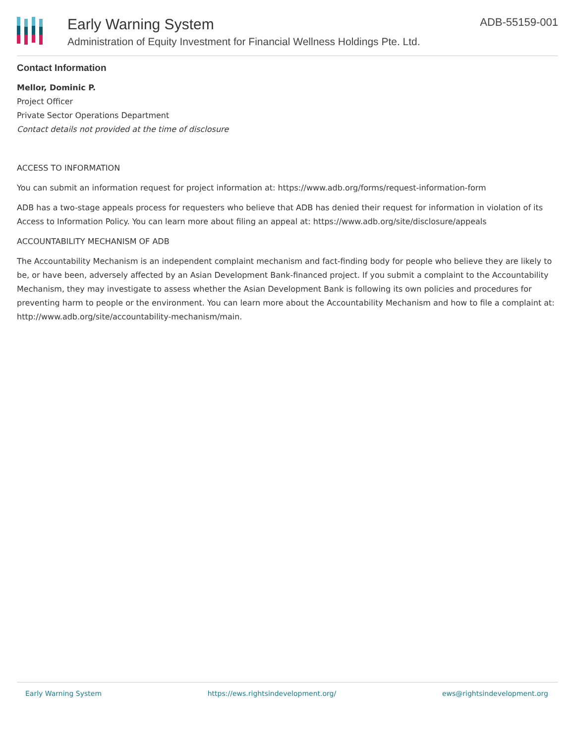Early Warning System
Administration of Equity Investment for Financial Wellness Holdings Pte. Ltd.
ADB-55159-001
Contact Information
Mellor, Dominic P.
Project Officer
Private Sector Operations Department
Contact details not provided at the time of disclosure
ACCESS TO INFORMATION
You can submit an information request for project information at: https://www.adb.org/forms/request-information-form
ADB has a two-stage appeals process for requesters who believe that ADB has denied their request for information in violation of its Access to Information Policy. You can learn more about filing an appeal at: https://www.adb.org/site/disclosure/appeals
ACCOUNTABILITY MECHANISM OF ADB
The Accountability Mechanism is an independent complaint mechanism and fact-finding body for people who believe they are likely to be, or have been, adversely affected by an Asian Development Bank-financed project. If you submit a complaint to the Accountability Mechanism, they may investigate to assess whether the Asian Development Bank is following its own policies and procedures for preventing harm to people or the environment. You can learn more about the Accountability Mechanism and how to file a complaint at: http://www.adb.org/site/accountability-mechanism/main.
Early Warning System https://ews.rightsindevelopment.org/ ews@rightsindevelopment.org